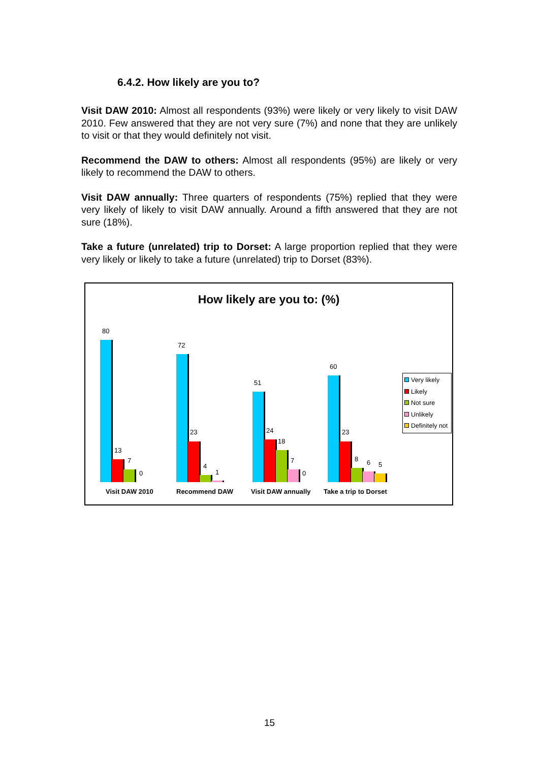6.4.2. How likely are you to?
Visit DAW 2010: Almost all respondents (93%) were likely or very likely to visit DAW 2010. Few answered that they are not very sure (7%) and none that they are unlikely to visit or that they would definitely not visit.
Recommend the DAW to others: Almost all respondents (95%) are likely or very likely to recommend the DAW to others.
Visit DAW annually: Three quarters of respondents (75%) replied that they were very likely of likely to visit DAW annually. Around a fifth answered that they are not sure (18%).
Take a future (unrelated) trip to Dorset: A large proportion replied that they were very likely or likely to take a future (unrelated) trip to Dorset (83%).
How likely are you to: (%)
80
13
7
0
72
23
4
1
51
24
18
7
0
60
23
8 6 5
Visit DAW 2010 Recommend DAW Visit DAW annually Take a trip to Dorset
Very likely
Likely
Not sure
Unlikely
Definitely not
15